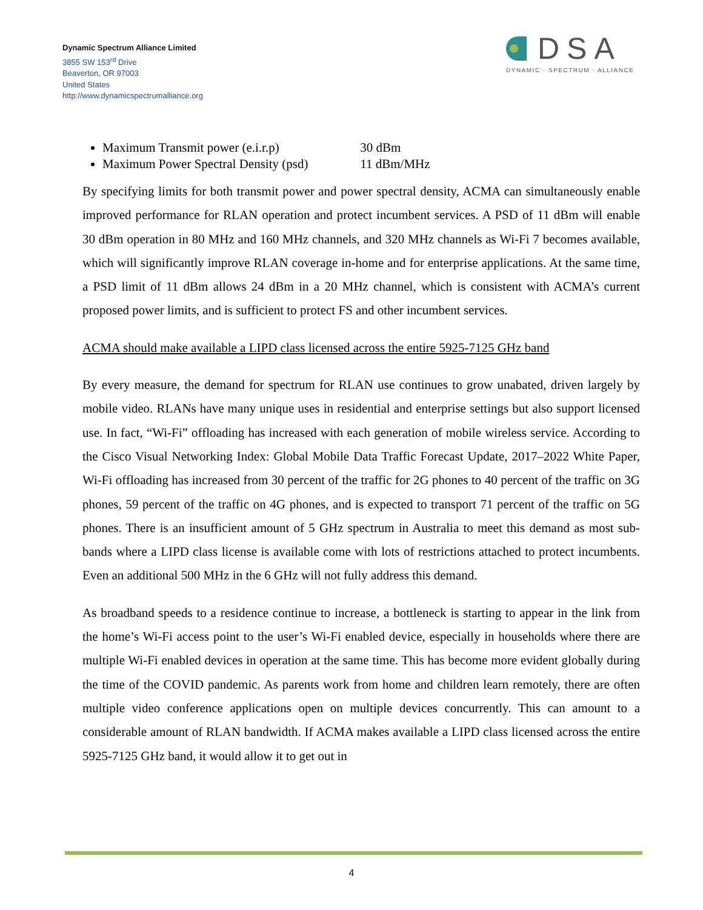Dynamic Spectrum Alliance Limited
3855 SW 153<sup>rd</sup> Drive
Beaverton, OR 97003
United States
http://www.dynamicspectrumalliance.org
DSA
DYNAMIC · SPECTRUM · ALLIANCE
Maximum Transmit power (e.i.r.p) 30 dBm
Maximum Power Spectral Density (psd) 11 dBm/MHz
By specifying limits for both transmit power and power spectral density, ACMA can simultaneously enable improved performance for RLAN operation and protect incumbent services. A PSD of 11 dBm will enable 30 dBm operation in 80 MHz and 160 MHz channels, and 320 MHz channels as Wi-Fi 7 becomes available, which will significantly improve RLAN coverage in-home and for enterprise applications. At the same time, a PSD limit of 11 dBm allows 24 dBm in a 20 MHz channel, which is consistent with ACMA’s current proposed power limits, and is sufficient to protect FS and other incumbent services.
ACMA should make available a LIPD class licensed across the entire 5925-7125 GHz band
By every measure, the demand for spectrum for RLAN use continues to grow unabated, driven largely by mobile video. RLANs have many unique uses in residential and enterprise settings but also support licensed use. In fact, “Wi-Fi” offloading has increased with each generation of mobile wireless service. According to the Cisco Visual Networking Index: Global Mobile Data Traffic Forecast Update, 2017–2022 White Paper, Wi-Fi offloading has increased from 30 percent of the traffic for 2G phones to 40 percent of the traffic on 3G phones, 59 percent of the traffic on 4G phones, and is expected to transport 71 percent of the traffic on 5G phones. There is an insufficient amount of 5 GHz spectrum in Australia to meet this demand as most sub-bands where a LIPD class license is available come with lots of restrictions attached to protect incumbents. Even an additional 500 MHz in the 6 GHz will not fully address this demand.
As broadband speeds to a residence continue to increase, a bottleneck is starting to appear in the link from the home’s Wi-Fi access point to the user’s Wi-Fi enabled device, especially in households where there are multiple Wi-Fi enabled devices in operation at the same time. This has become more evident globally during the time of the COVID pandemic. As parents work from home and children learn remotely, there are often multiple video conference applications open on multiple devices concurrently. This can amount to a considerable amount of RLAN bandwidth. If ACMA makes available a LIPD class licensed across the entire 5925-7125 GHz band, it would allow it to get out in
4